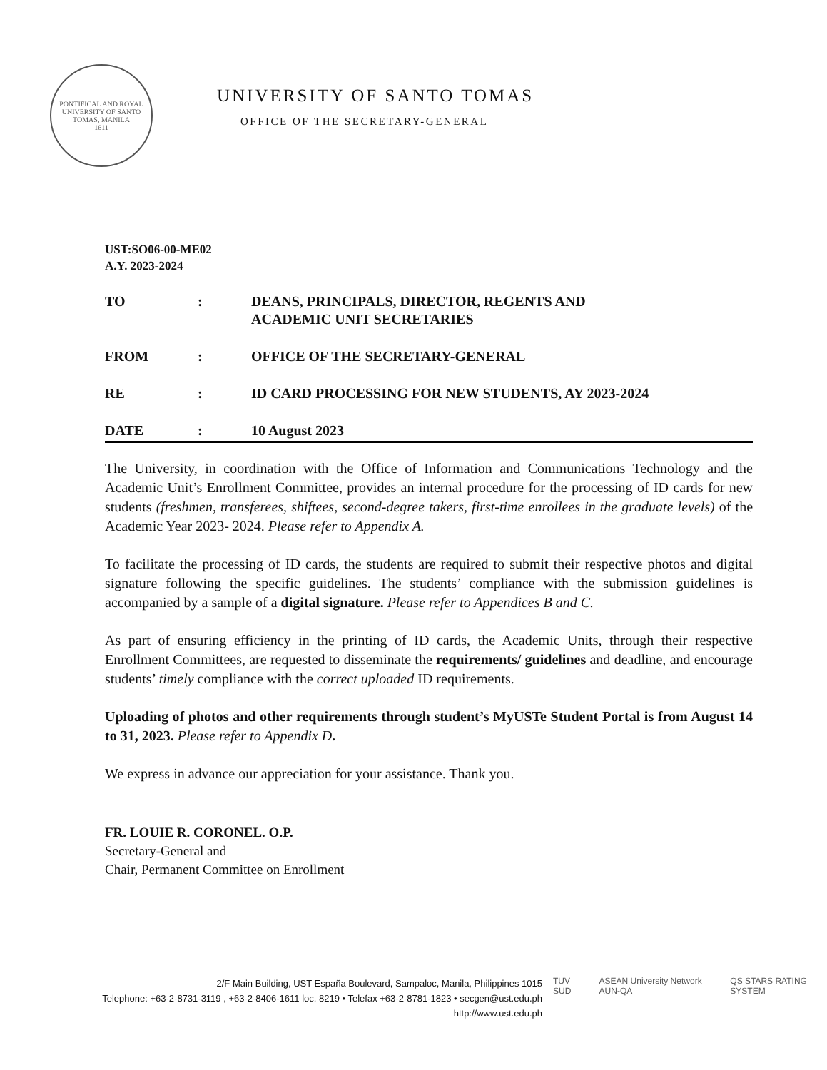PONTIFICAL AND ROYAL UNIVERSITY OF SANTO TOMAS, MANILA
1611
UNIVERSITY OF SANTO TOMAS
OFFICE OF THE SECRETARY-GENERAL
UST:SO06-00-ME02
A.Y. 2023-2024
| TO | : | DEANS, PRINCIPALS, DIRECTOR, REGENTS AND ACADEMIC UNIT SECRETARIES |
| FROM | : | OFFICE OF THE SECRETARY-GENERAL |
| RE | : | ID CARD PROCESSING FOR NEW STUDENTS, AY 2023-2024 |
| DATE | : | 10 August 2023 |
The University, in coordination with the Office of Information and Communications Technology and the Academic Unit’s Enrollment Committee, provides an internal procedure for the processing of ID cards for new students (freshmen, transferees, shiftees, second-degree takers, first-time enrollees in the graduate levels) of the Academic Year 2023- 2024. Please refer to Appendix A.
To facilitate the processing of ID cards, the students are required to submit their respective photos and digital signature following the specific guidelines. The students’ compliance with the submission guidelines is accompanied by a sample of a digital signature. Please refer to Appendices B and C.
As part of ensuring efficiency in the printing of ID cards, the Academic Units, through their respective Enrollment Committees, are requested to disseminate the requirements/ guidelines and deadline, and encourage students’ timely compliance with the correct uploaded ID requirements.
Uploading of photos and other requirements through student’s MyUSTe Student Portal is from August 14 to 31, 2023. Please refer to Appendix D.
We express in advance our appreciation for your assistance. Thank you.
FR. LOUIE R. CORONEL. O.P.
Secretary-General and
Chair, Permanent Committee on Enrollment
2/F Main Building, UST España Boulevard, Sampaloc, Manila, Philippines 1015
Telephone: +63-2-8731-3119 , +63-2-8406-1611 loc. 8219 • Telefax +63-2-8781-1823 • secgen@ust.edu.ph
http://www.ust.edu.ph
TÜV SÜD ASEAN University Network AUN-QA QS STARS RATING SYSTEM